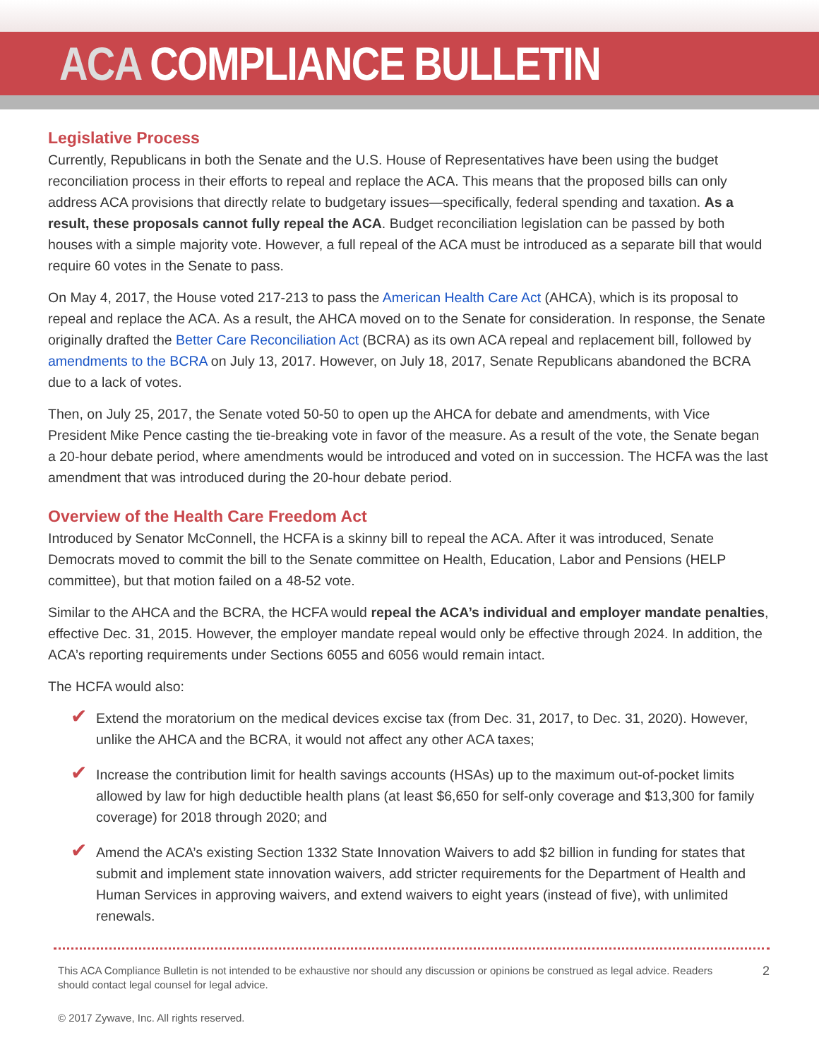ACA COMPLIANCE BULLETIN
Legislative Process
Currently, Republicans in both the Senate and the U.S. House of Representatives have been using the budget reconciliation process in their efforts to repeal and replace the ACA. This means that the proposed bills can only address ACA provisions that directly relate to budgetary issues—specifically, federal spending and taxation. As a result, these proposals cannot fully repeal the ACA. Budget reconciliation legislation can be passed by both houses with a simple majority vote. However, a full repeal of the ACA must be introduced as a separate bill that would require 60 votes in the Senate to pass.
On May 4, 2017, the House voted 217-213 to pass the American Health Care Act (AHCA), which is its proposal to repeal and replace the ACA. As a result, the AHCA moved on to the Senate for consideration. In response, the Senate originally drafted the Better Care Reconciliation Act (BCRA) as its own ACA repeal and replacement bill, followed by amendments to the BCRA on July 13, 2017. However, on July 18, 2017, Senate Republicans abandoned the BCRA due to a lack of votes.
Then, on July 25, 2017, the Senate voted 50-50 to open up the AHCA for debate and amendments, with Vice President Mike Pence casting the tie-breaking vote in favor of the measure. As a result of the vote, the Senate began a 20-hour debate period, where amendments would be introduced and voted on in succession. The HCFA was the last amendment that was introduced during the 20-hour debate period.
Overview of the Health Care Freedom Act
Introduced by Senator McConnell, the HCFA is a skinny bill to repeal the ACA. After it was introduced, Senate Democrats moved to commit the bill to the Senate committee on Health, Education, Labor and Pensions (HELP committee), but that motion failed on a 48-52 vote.
Similar to the AHCA and the BCRA, the HCFA would repeal the ACA’s individual and employer mandate penalties, effective Dec. 31, 2015. However, the employer mandate repeal would only be effective through 2024. In addition, the ACA’s reporting requirements under Sections 6055 and 6056 would remain intact.
The HCFA would also:
✔ Extend the moratorium on the medical devices excise tax (from Dec. 31, 2017, to Dec. 31, 2020). However, unlike the AHCA and the BCRA, it would not affect any other ACA taxes;
✔ Increase the contribution limit for health savings accounts (HSAs) up to the maximum out-of-pocket limits allowed by law for high deductible health plans (at least $6,650 for self-only coverage and $13,300 for family coverage) for 2018 through 2020; and
✔ Amend the ACA’s existing Section 1332 State Innovation Waivers to add $2 billion in funding for states that submit and implement state innovation waivers, add stricter requirements for the Department of Health and Human Services in approving waivers, and extend waivers to eight years (instead of five), with unlimited renewals.
This ACA Compliance Bulletin is not intended to be exhaustive nor should any discussion or opinions be construed as legal advice. Readers should contact legal counsel for legal advice.
2
© 2017 Zywave, Inc. All rights reserved.